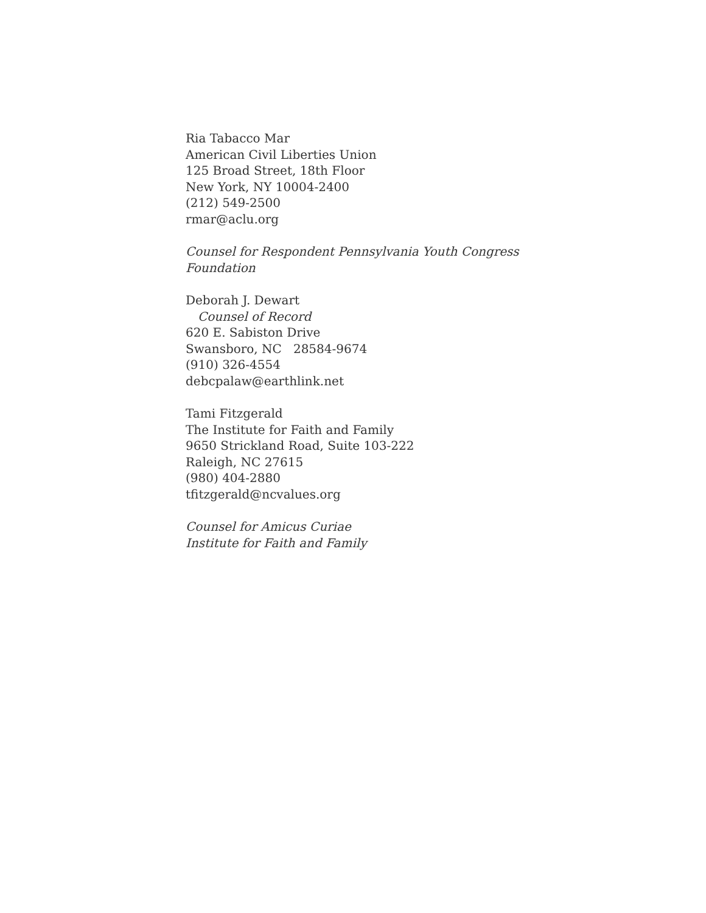Ria Tabacco Mar
American Civil Liberties Union
125 Broad Street, 18th Floor
New York, NY 10004-2400
(212) 549-2500
rmar@aclu.org
Counsel for Respondent Pennsylvania Youth Congress
Foundation
Deborah J. Dewart
Counsel of Record
620 E. Sabiston Drive
Swansboro, NC 28584-9674
(910) 326-4554
debcpalaw@earthlink.net
Tami Fitzgerald
The Institute for Faith and Family
9650 Strickland Road, Suite 103-222
Raleigh, NC 27615
(980) 404-2880
tfitzgerald@ncvalues.org
Counsel for Amicus Curiae
Institute for Faith and Family